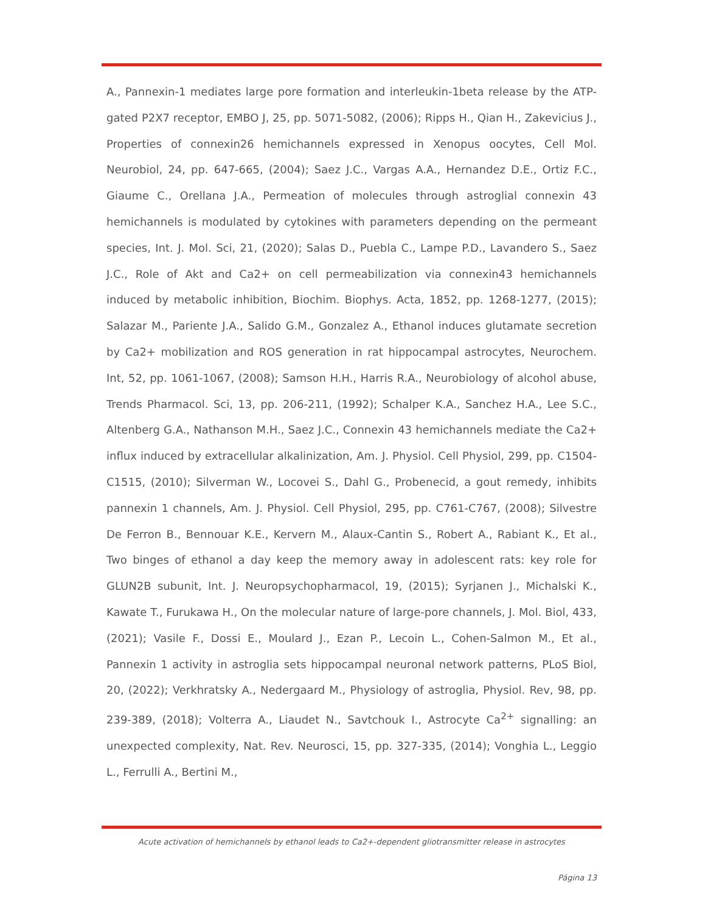A., Pannexin-1 mediates large pore formation and interleukin-1beta release by the ATP-gated P2X7 receptor, EMBO J, 25, pp. 5071-5082, (2006); Ripps H., Qian H., Zakevicius J., Properties of connexin26 hemichannels expressed in Xenopus oocytes, Cell Mol. Neurobiol, 24, pp. 647-665, (2004); Saez J.C., Vargas A.A., Hernandez D.E., Ortiz F.C., Giaume C., Orellana J.A., Permeation of molecules through astroglial connexin 43 hemichannels is modulated by cytokines with parameters depending on the permeant species, Int. J. Mol. Sci, 21, (2020); Salas D., Puebla C., Lampe P.D., Lavandero S., Saez J.C., Role of Akt and Ca2+ on cell permeabilization via connexin43 hemichannels induced by metabolic inhibition, Biochim. Biophys. Acta, 1852, pp. 1268-1277, (2015); Salazar M., Pariente J.A., Salido G.M., Gonzalez A., Ethanol induces glutamate secretion by Ca2+ mobilization and ROS generation in rat hippocampal astrocytes, Neurochem. Int, 52, pp. 1061-1067, (2008); Samson H.H., Harris R.A., Neurobiology of alcohol abuse, Trends Pharmacol. Sci, 13, pp. 206-211, (1992); Schalper K.A., Sanchez H.A., Lee S.C., Altenberg G.A., Nathanson M.H., Saez J.C., Connexin 43 hemichannels mediate the Ca2+ influx induced by extracellular alkalinization, Am. J. Physiol. Cell Physiol, 299, pp. C1504-C1515, (2010); Silverman W., Locovei S., Dahl G., Probenecid, a gout remedy, inhibits pannexin 1 channels, Am. J. Physiol. Cell Physiol, 295, pp. C761-C767, (2008); Silvestre De Ferron B., Bennouar K.E., Kervern M., Alaux-Cantin S., Robert A., Rabiant K., Et al., Two binges of ethanol a day keep the memory away in adolescent rats: key role for GLUN2B subunit, Int. J. Neuropsychopharmacol, 19, (2015); Syrjanen J., Michalski K., Kawate T., Furukawa H., On the molecular nature of large-pore channels, J. Mol. Biol, 433, (2021); Vasile F., Dossi E., Moulard J., Ezan P., Lecoin L., Cohen-Salmon M., Et al., Pannexin 1 activity in astroglia sets hippocampal neuronal network patterns, PLoS Biol, 20, (2022); Verkhratsky A., Nedergaard M., Physiology of astroglia, Physiol. Rev, 98, pp. 239-389, (2018); Volterra A., Liaudet N., Savtchouk I., Astrocyte Ca<sup>2+</sup> signalling: an unexpected complexity, Nat. Rev. Neurosci, 15, pp. 327-335, (2014); Vonghia L., Leggio L., Ferrulli A., Bertini M.,
Acute activation of hemichannels by ethanol leads to Ca2+-dependent gliotransmitter release in astrocytes
Página 13